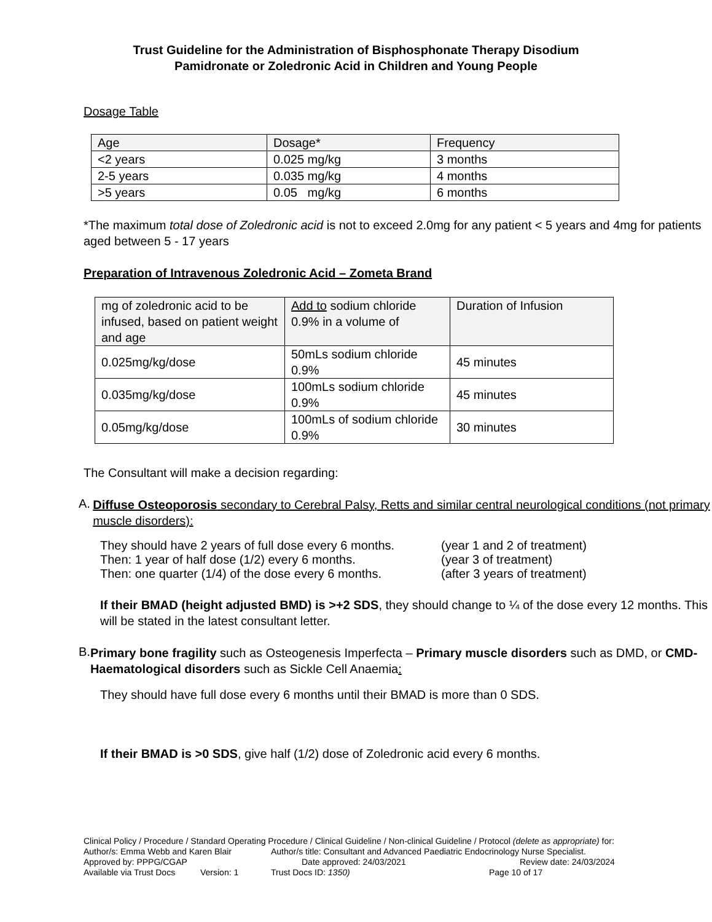Trust Guideline for the Administration of Bisphosphonate Therapy Disodium
Pamidronate or Zoledronic Acid in Children and Young People
Dosage Table
| Age | Dosage* | Frequency |
| --- | --- | --- |
| <2 years | 0.025 mg/kg | 3 months |
| 2-5 years | 0.035 mg/kg | 4 months |
| >5 years | 0.05 mg/kg | 6 months |
*The maximum total dose of Zoledronic acid is not to exceed 2.0mg for any patient < 5 years and 4mg for patients aged between 5 - 17 years
Preparation of Intravenous Zoledronic Acid – Zometa Brand
| mg of zoledronic acid to be infused, based on patient weight and age | Add to sodium chloride 0.9% in a volume of | Duration of Infusion |
| --- | --- | --- |
| 0.025mg/kg/dose | 50mLs sodium chloride 0.9% | 45 minutes |
| 0.035mg/kg/dose | 100mLs sodium chloride 0.9% | 45 minutes |
| 0.05mg/kg/dose | 100mLs of sodium chloride 0.9% | 30 minutes |
The Consultant will make a decision regarding:
A.
Diffuse Osteoporosis secondary to Cerebral Palsy, Retts and similar central neurological conditions (not primary muscle disorders):
They should have 2 years of full dose every 6 months. (year 1 and 2 of treatment)
Then: 1 year of half dose (1/2) every 6 months. (year 3 of treatment)
Then: one quarter (1/4) of the dose every 6 months. (after 3 years of treatment)
If their BMAD (height adjusted BMD) is >+2 SDS, they should change to ¼ of the dose every 12 months. This will be stated in the latest consultant letter.
B.
Primary bone fragility such as Osteogenesis Imperfecta – Primary muscle disorders such as DMD, or CMD- Haematological disorders such as Sickle Cell Anaemia:
They should have full dose every 6 months until their BMAD is more than 0 SDS.
If their BMAD is >0 SDS, give half (1/2) dose of Zoledronic acid every 6 months.
Clinical Policy / Procedure / Standard Operating Procedure / Clinical Guideline / Non-clinical Guideline / Protocol (delete as appropriate) for:
Author/s: Emma Webb and Karen Blair Author/s title: Consultant and Advanced Paediatric Endocrinology Nurse Specialist.
Approved by: PPPG/CGAP Date approved: 24/03/2021 Review date: 24/03/2024
Available via Trust Docs Version: 1 Trust Docs ID: 1350) Page 10 of 17